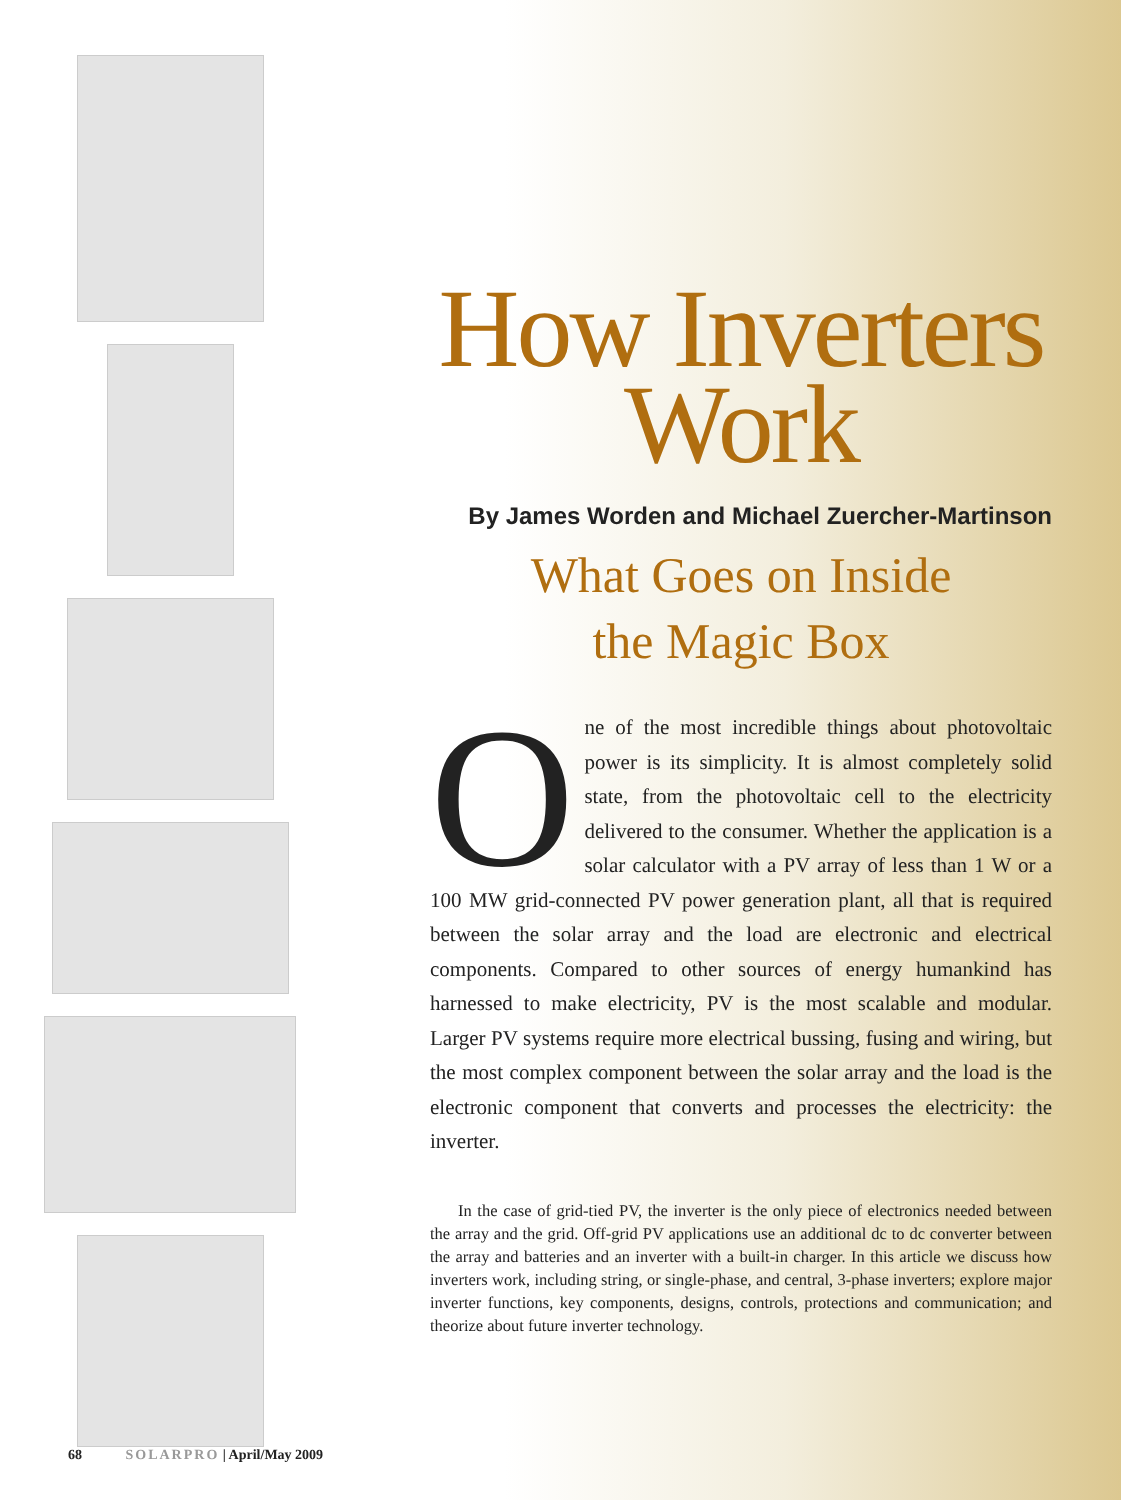How Inverters
Work
By James Worden and Michael Zuercher-Martinson
What Goes on Inside
the Magic Box
One of the most incredible things about photovoltaic power is its simplicity. It is almost completely solid state, from the photovoltaic cell to the electricity delivered to the consumer. Whether the application is a solar calculator with a PV array of less than 1 W or a 100 MW grid-connected PV power generation plant, all that is required between the solar array and the load are electronic and electrical components. Compared to other sources of energy humankind has harnessed to make electricity, PV is the most scalable and modular. Larger PV systems require more electrical bussing, fusing and wiring, but the most complex component between the solar array and the load is the electronic component that converts and processes the electricity: the inverter.
In the case of grid-tied PV, the inverter is the only piece of electronics needed between the array and the grid. Off-grid PV applications use an additional dc to dc converter between the array and batteries and an inverter with a built-in charger. In this article we discuss how inverters work, including string, or single-phase, and central, 3-phase inverters; explore major inverter functions, key components, designs, controls, protections and communication; and theorize about future inverter technology.
68 SOLARPRO | April/May 2009